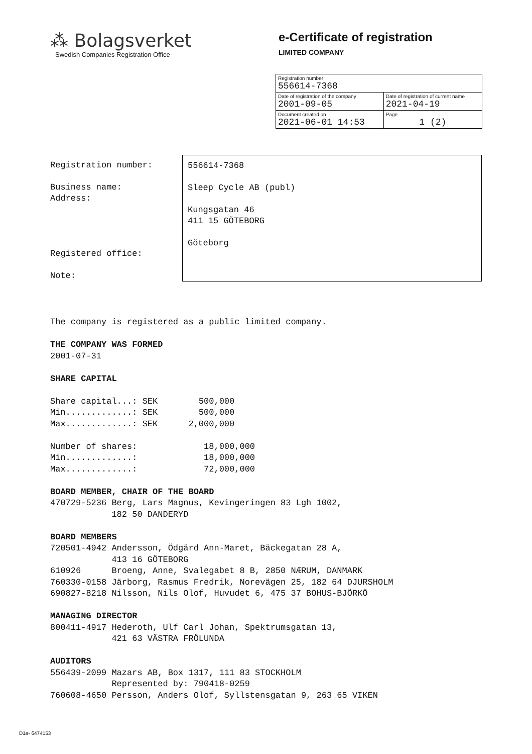⁂ Bolagsverket
Swedish Companies Registration Office
e-Certificate of registration
LIMITED COMPANY
| Registration number 556614-7368 | |
| Date of registration of the company 2001-09-05 | Date of registration of current name 2021-04-19 |
| Document created on 2021-06-01 14:53 | Page 1 (2) |
Registration number:
Business name:
Address:
Registered office:
Note:
556614-7368
Sleep Cycle AB (publ)
Kungsgatan 46
411 15 GÖTEBORG
Göteborg
The company is registered as a public limited company.

THE COMPANY WAS FORMED
2001-07-31

SHARE CAPITAL

Share capital...: SEK        500,000
Min.............: SEK        500,000
Max.............: SEK      2,000,000

Number of shares:             18,000,000
Min.............:             18,000,000
Max.............:             72,000,000

BOARD MEMBER, CHAIR OF THE BOARD
470729-5236 Berg, Lars Magnus, Kevingeringen 83 Lgh 1002,
            182 50 DANDERYD

BOARD MEMBERS
720501-4942 Andersson, Ödgärd Ann-Maret, Bäckegatan 28 A,
            413 16 GÖTEBORG
610926      Broeng, Anne, Svalegabet 8 B, 2850 NÆRUM, DANMARK
760330-0158 Järborg, Rasmus Fredrik, Norevägen 25, 182 64 DJURSHOLM
690827-8218 Nilsson, Nils Olof, Huvudet 6, 475 37 BOHUS-BJÖRKÖ

MANAGING DIRECTOR
800411-4917 Hederoth, Ulf Carl Johan, Spektrumsgatan 13,
            421 63 VÄSTRA FRÖLUNDA

AUDITORS
556439-2099 Mazars AB, Box 1317, 111 83 STOCKHOLM
            Represented by: 790418-0259
760608-4650 Persson, Anders Olof, Syllstensgatan 9, 263 65 VIKEN
D1a- 6474153